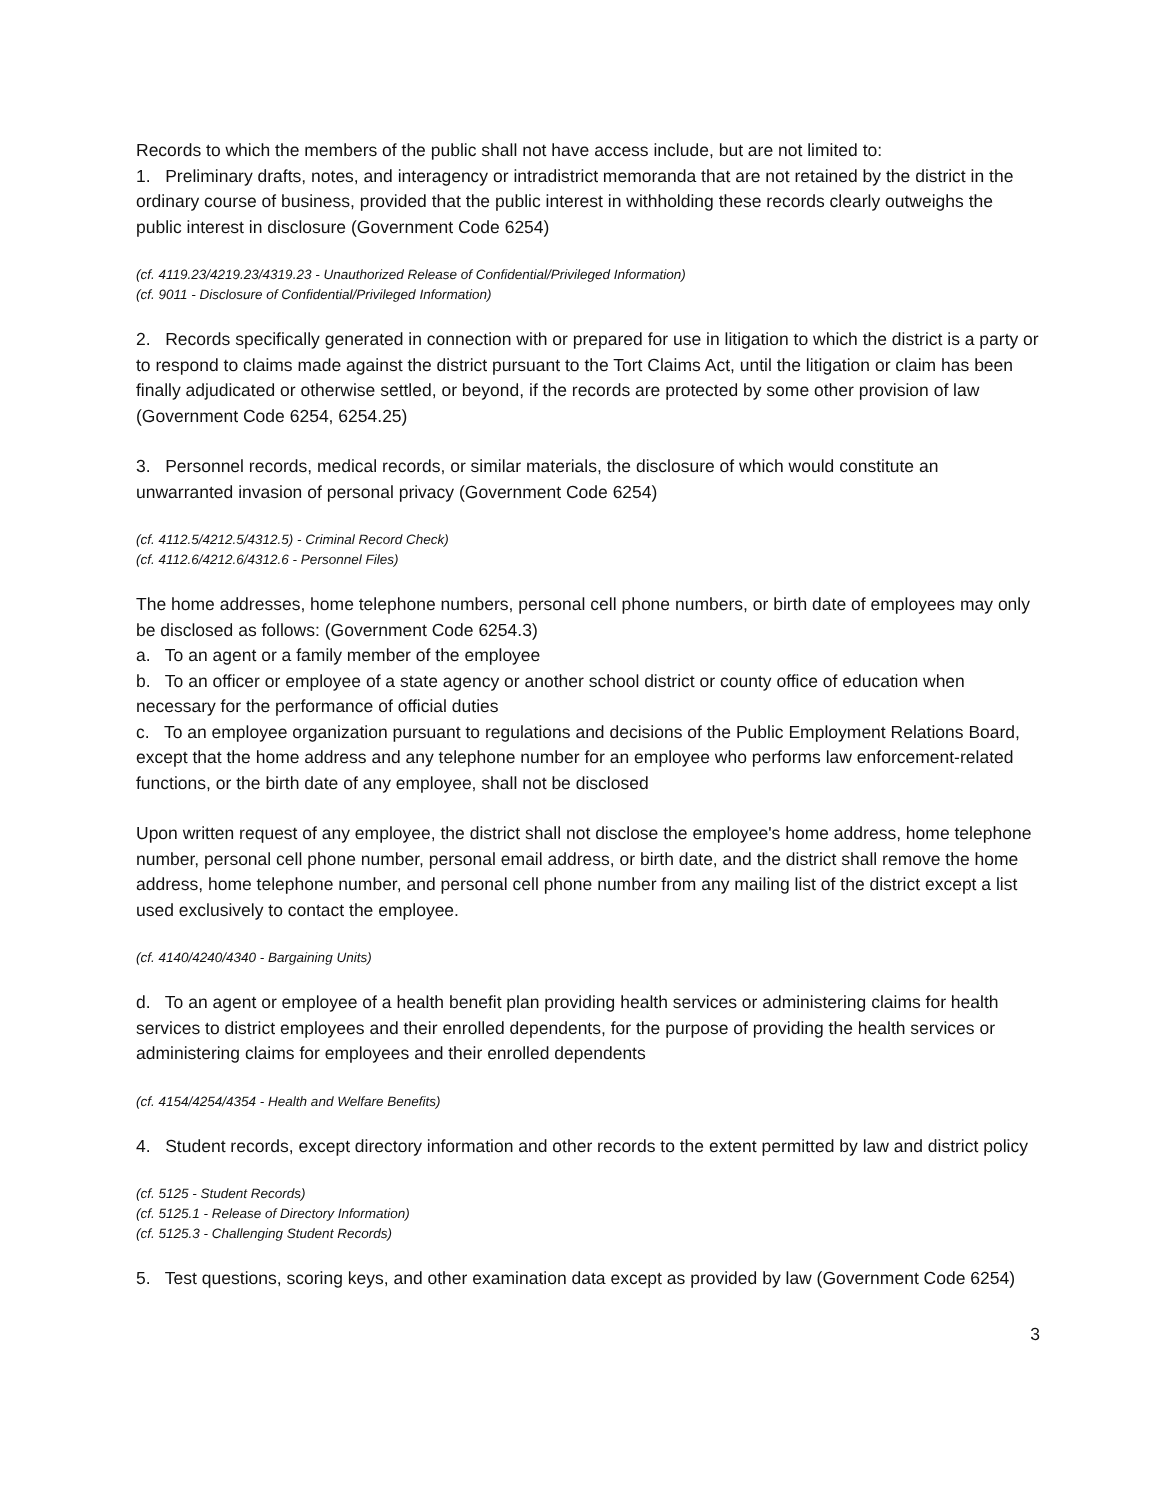Records to which the members of the public shall not have access include, but are not limited to:
1. Preliminary drafts, notes, and interagency or intradistrict memoranda that are not retained by the district in the ordinary course of business, provided that the public interest in withholding these records clearly outweighs the public interest in disclosure (Government Code 6254)
(cf. 4119.23/4219.23/4319.23 - Unauthorized Release of Confidential/Privileged Information)
(cf. 9011 - Disclosure of Confidential/Privileged Information)
2. Records specifically generated in connection with or prepared for use in litigation to which the district is a party or to respond to claims made against the district pursuant to the Tort Claims Act, until the litigation or claim has been finally adjudicated or otherwise settled, or beyond, if the records are protected by some other provision of law (Government Code 6254, 6254.25)
3. Personnel records, medical records, or similar materials, the disclosure of which would constitute an unwarranted invasion of personal privacy (Government Code 6254)
(cf. 4112.5/4212.5/4312.5) - Criminal Record Check)
(cf. 4112.6/4212.6/4312.6 - Personnel Files)
The home addresses, home telephone numbers, personal cell phone numbers, or birth date of employees may only be disclosed as follows: (Government Code 6254.3)
a. To an agent or a family member of the employee
b. To an officer or employee of a state agency or another school district or county office of education when necessary for the performance of official duties
c. To an employee organization pursuant to regulations and decisions of the Public Employment Relations Board, except that the home address and any telephone number for an employee who performs law enforcement-related functions, or the birth date of any employee, shall not be disclosed
Upon written request of any employee, the district shall not disclose the employee's home address, home telephone number, personal cell phone number, personal email address, or birth date, and the district shall remove the home address, home telephone number, and personal cell phone number from any mailing list of the district except a list used exclusively to contact the employee.
(cf. 4140/4240/4340 - Bargaining Units)
d. To an agent or employee of a health benefit plan providing health services or administering claims for health services to district employees and their enrolled dependents, for the purpose of providing the health services or administering claims for employees and their enrolled dependents
(cf. 4154/4254/4354 - Health and Welfare Benefits)
4. Student records, except directory information and other records to the extent permitted by law and district policy
(cf. 5125 - Student Records)
(cf. 5125.1 - Release of Directory Information)
(cf. 5125.3 - Challenging Student Records)
5. Test questions, scoring keys, and other examination data except as provided by law (Government Code 6254)
3